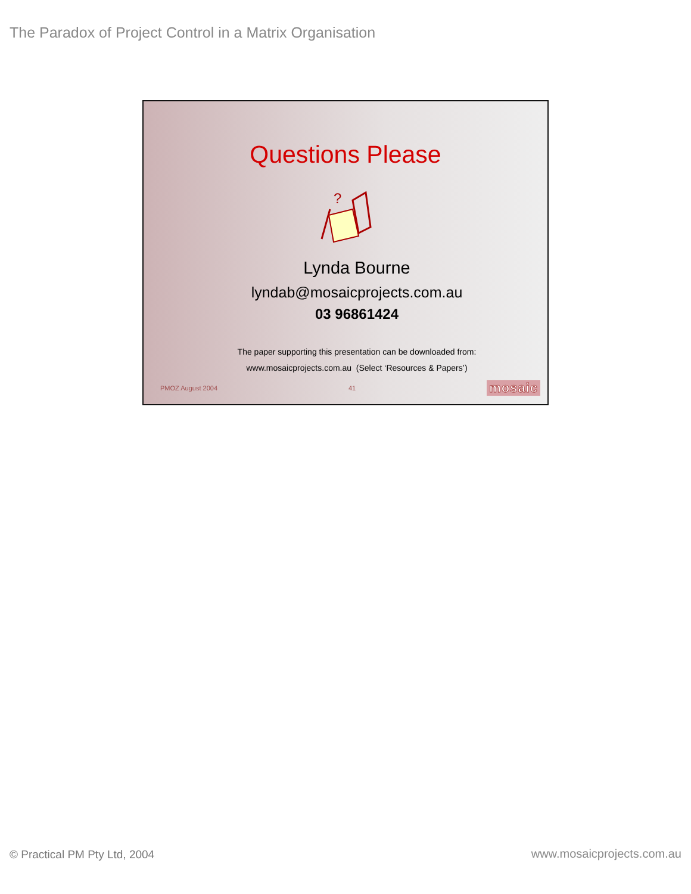The Paradox of Project Control in a Matrix Organisation
Questions Please
?
Lynda Bourne
lyndab@mosaicprojects.com.au
03 96861424
The paper supporting this presentation can be downloaded from:
www.mosaicprojects.com.au (Select ‘Resources & Papers’)
PMOZ August 2004 41 mosaic
© Practical PM Pty Ltd, 2004 www.mosaicprojects.com.au